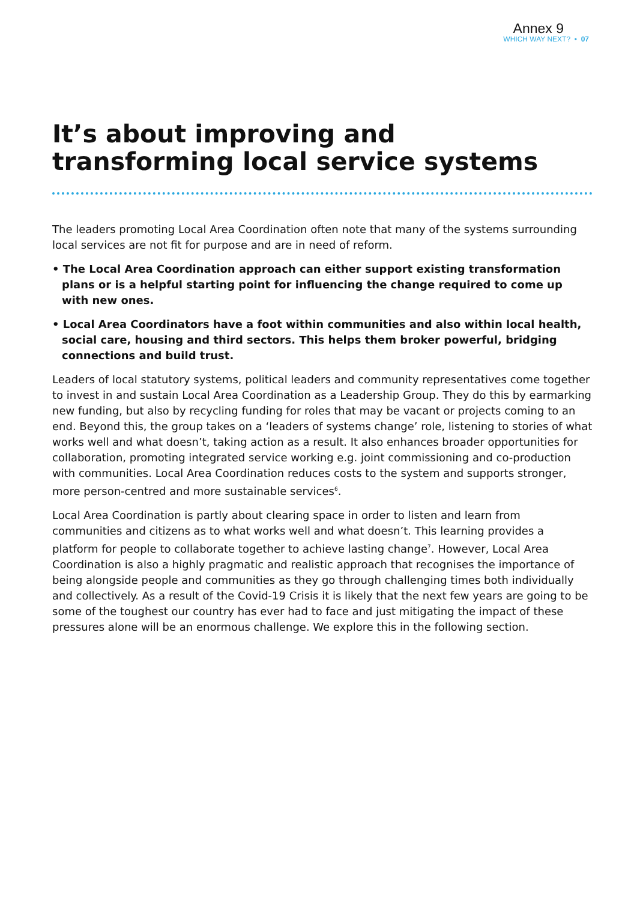Annex 9
WHICH WAY NEXT? • 07
It’s about improving and
transforming local service systems
The leaders promoting Local Area Coordination often note that many of the systems surrounding local services are not fit for purpose and are in need of reform.
• The Local Area Coordination approach can either support existing transformation plans or is a helpful starting point for influencing the change required to come up with new ones.
• Local Area Coordinators have a foot within communities and also within local health, social care, housing and third sectors. This helps them broker powerful, bridging connections and build trust.
Leaders of local statutory systems, political leaders and community representatives come together to invest in and sustain Local Area Coordination as a Leadership Group. They do this by earmarking new funding, but also by recycling funding for roles that may be vacant or projects coming to an end. Beyond this, the group takes on a ‘leaders of systems change’ role, listening to stories of what works well and what doesn’t, taking action as a result. It also enhances broader opportunities for collaboration, promoting integrated service working e.g. joint commissioning and co-production with communities. Local Area Coordination reduces costs to the system and supports stronger, more person-centred and more sustainable services<sup>6</sup>.
Local Area Coordination is partly about clearing space in order to listen and learn from communities and citizens as to what works well and what doesn’t. This learning provides a platform for people to collaborate together to achieve lasting change<sup>7</sup>. However, Local Area Coordination is also a highly pragmatic and realistic approach that recognises the importance of being alongside people and communities as they go through challenging times both individually and collectively. As a result of the Covid-19 Crisis it is likely that the next few years are going to be some of the toughest our country has ever had to face and just mitigating the impact of these pressures alone will be an enormous challenge. We explore this in the following section.